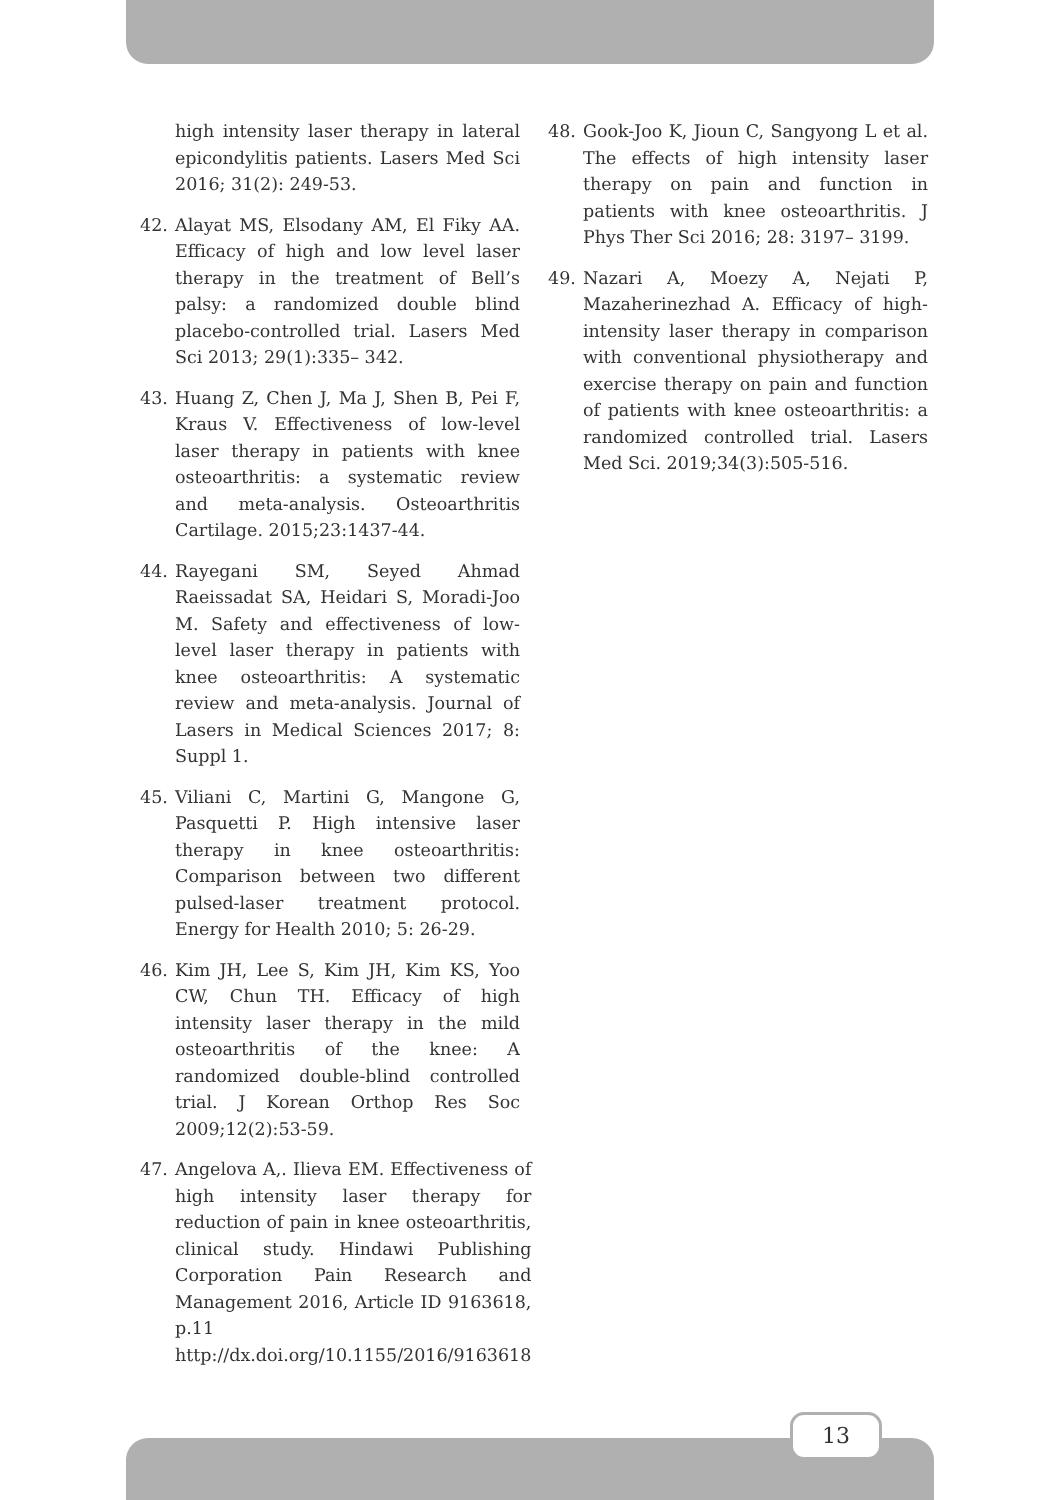high intensity laser therapy in lateral epicondylitis patients. Lasers Med Sci 2016; 31(2): 249-53.
42. Alayat MS, Elsodany AM, El Fiky AA. Efficacy of high and low level laser therapy in the treatment of Bell’s palsy: a randomized double blind placebo-controlled trial. Lasers Med Sci 2013; 29(1):335– 342.
43. Huang Z, Chen J, Ma J, Shen B, Pei F, Kraus V. Effectiveness of low-level laser therapy in patients with knee osteoarthritis: a systematic review and meta-analysis. Osteoarthritis Cartilage. 2015;23:1437-44.
44. Rayegani SM, Seyed Ahmad Raeissadat SA, Heidari S, Moradi-Joo M. Safety and effectiveness of low-level laser therapy in patients with knee osteoarthritis: A systematic review and meta-analysis. Journal of Lasers in Medical Sciences 2017; 8: Suppl 1.
45. Viliani C, Martini G, Mangone G, Pasquetti P. High intensive laser therapy in knee osteoarthritis: Comparison between two different pulsed-laser treatment protocol. Energy for Health 2010; 5: 26-29.
46. Kim JH, Lee S, Kim JH, Kim KS, Yoo CW, Chun TH. Efficacy of high intensity laser therapy in the mild osteoarthritis of the knee: A randomized double-blind controlled trial. J Korean Orthop Res Soc 2009;12(2):53-59.
47. Angelova A,. Ilieva EM. Effectiveness of high intensity laser therapy for reduction of pain in knee osteoarthritis, clinical study. Hindawi Publishing Corporation Pain Research and Management 2016, Article ID 9163618, p.11 http://dx.doi.org/10.1155/2016/9163618
48. Gook-Joo K, Jioun C, Sangyong L et al. The effects of high intensity laser therapy on pain and function in patients with knee osteoarthritis. J Phys Ther Sci 2016; 28: 3197– 3199.
49. Nazari A, Moezy A, Nejati P, Mazaherinezhad A. Efficacy of high-intensity laser therapy in comparison with conventional physiotherapy and exercise therapy on pain and function of patients with knee osteoarthritis: a randomized controlled trial. Lasers Med Sci. 2019;34(3):505-516.
13